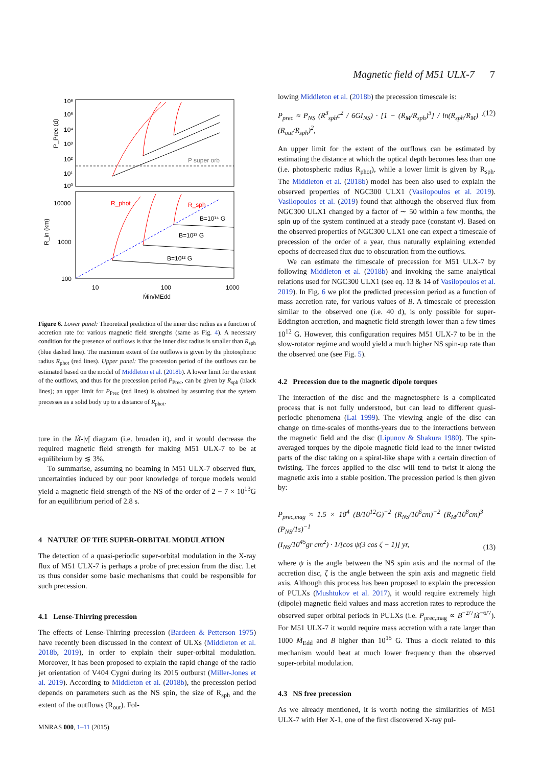Magnetic field of M51 ULX-7 7
10⁶
10⁵
10⁴
10³
10²
10¹
10⁰
P_Prec (d)
P super orb
10000
1000
100
R_in (km)
R_phot
R_sph
B=10¹⁴ G
B=10¹³ G
B=10¹² G
10
100
1000
Ṁin/MEdd
Figure 6. Lower panel: Theoretical prediction of the inner disc radius as a function of accretion rate for various magnetic field strengths (same as Fig. 4). A necessary condition for the presence of outflows is that the inner disc radius is smaller than R<sub>sph</sub> (blue dashed line). The maximum extent of the outflows is given by the photospheric radius R<sub>phot</sub> (red lines). Upper panel: The precession period of the outflows can be estimated based on the model of Middleton et al. (2018b). A lower limit for the extent of the outflows, and thus for the precession period P<sub>Prec</sub>, can be given by R<sub>sph</sub> (black lines); an upper limit for P<sub>Prec</sub> (red lines) is obtained by assuming that the system precesses as a solid body up to a distance of R<sub>phot</sub>.
ture in the Ṁ-|ν̇| diagram (i.e. broaden it), and it would decrease the required magnetic field strength for making M51 ULX-7 to be at equilibrium by ≲ 3%.
To summarise, assuming no beaming in M51 ULX-7 observed flux, uncertainties induced by our poor knowledge of torque models would yield a magnetic field strength of the NS of the order of 2 − 7 × 10<sup>13</sup>G for an equilibrium period of 2.8 s.
4 NATURE OF THE SUPER-ORBITAL MODULATION
The detection of a quasi-periodic super-orbital modulation in the X-ray flux of M51 ULX-7 is perhaps a probe of precession from the disc. Let us thus consider some basic mechanisms that could be responsible for such precession.
4.1 Lense-Thirring precession
The effects of Lense-Thirring precession (Bardeen & Petterson 1975) have recently been discussed in the context of ULXs (Middleton et al. 2018b, 2019), in order to explain their super-orbital modulation. Moreover, it has been proposed to explain the rapid change of the radio jet orientation of V404 Cygni during its 2015 outburst (Miller-Jones et al. 2019). According to Middleton et al. (2018b), the precession period depends on parameters such as the NS spin, the size of R<sub>sph</sub> and the extent of the outflows (R<sub>out</sub>). Fol-
lowing Middleton et al. (2018b) the precession timescale is:
P<sub>prec</sub> ≈ P<sub>NS</sub> (R<sup>3</sup><sub>sph</sub>c<sup>2</sup> / 6GI<sub>NS</sub>) · [1 − (R<sub>M</sub>/R<sub>sph</sub>)<sup>3</sup>] / ln(R<sub>sph</sub>/R<sub>M</sub>) · (R<sub>out</sub>/R<sub>sph</sub>)<sup>2</sup>, (12)
An upper limit for the extent of the outflows can be estimated by estimating the distance at which the optical depth becomes less than one (i.e. photospheric radius R<sub>phot</sub>), while a lower limit is given by R<sub>sph</sub>. The Middleton et al. (2018b) model has been also used to explain the observed properties of NGC300 ULX1 (Vasilopoulos et al. 2019). Vasilopoulos et al. (2019) found that although the observed flux from NGC300 ULX1 changed by a factor of ∼ 50 within a few months, the spin up of the system continued at a steady pace (constant ν̇). Based on the observed properties of NGC300 ULX1 one can expect a timescale of precession of the order of a year, thus naturally explaining extended epochs of decreased flux due to obscuration from the outflows.
We can estimate the timescale of precession for M51 ULX-7 by following Middleton et al. (2018b) and invoking the same analytical relations used for NGC300 ULX1 (see eq. 13 & 14 of Vasilopoulos et al. 2019). In Fig. 6 we plot the predicted precession period as a function of mass accretion rate, for various values of B. A timescale of precession similar to the observed one (i.e. 40 d), is only possible for super-Eddington accretion, and magnetic field strength lower than a few times 10<sup>12</sup> G. However, this configuration requires M51 ULX-7 to be in the slow-rotator regime and would yield a much higher NS spin-up rate than the observed one (see Fig. 5).
4.2 Precession due to the magnetic dipole torques
The interaction of the disc and the magnetosphere is a complicated process that is not fully understood, but can lead to different quasi-periodic phenomena (Lai 1999). The viewing angle of the disc can change on time-scales of months-years due to the interactions between the magnetic field and the disc (Lipunov & Shakura 1980). The spin-averaged torques by the dipole magnetic field lead to the inner twisted parts of the disc taking on a spiral-like shape with a certain direction of twisting. The forces applied to the disc will tend to twist it along the magnetic axis into a stable position. The precession period is then given by:
P<sub>prec,mag</sub> ≈ 1.5 × 10<sup>4</sup> (B/10<sup>12</sup>G)<sup>−2</sup> (R<sub>NS</sub>/10<sup>6</sup>cm)<sup>−2</sup> (R<sub>M</sub>/10<sup>8</sup>cm)<sup>3</sup> (P<sub>NS</sub>/1s)<sup>−1</sup>
(I<sub>NS</sub>/10<sup>45</sup>gr cm<sup>2</sup>) · 1/[cos ψ(3 cos ζ − 1)] yr, (13)
where ψ is the angle between the NS spin axis and the normal of the accretion disc, ζ is the angle between the spin axis and magnetic field axis. Although this process has been proposed to explain the precession of PULXs (Mushtukov et al. 2017), it would require extremely high (dipole) magnetic field values and mass accretion rates to reproduce the observed super orbital periods in PULXs (i.e. P<sub>prec,mag</sub> ∝ B<sup>−2/7</sup>Ṁ<sup>−6/7</sup>). For M51 ULX-7 it would require mass accretion with a rate larger than 1000 Ṁ<sub>Edd</sub> and B higher than 10<sup>15</sup> G. Thus a clock related to this mechanism would beat at much lower frequency than the observed super-orbital modulation.
4.3 NS free precession
As we already mentioned, it is worth noting the similarities of M51 ULX-7 with Her X-1, one of the first discovered X-ray pul-
MNRAS 000, 1–11 (2015)